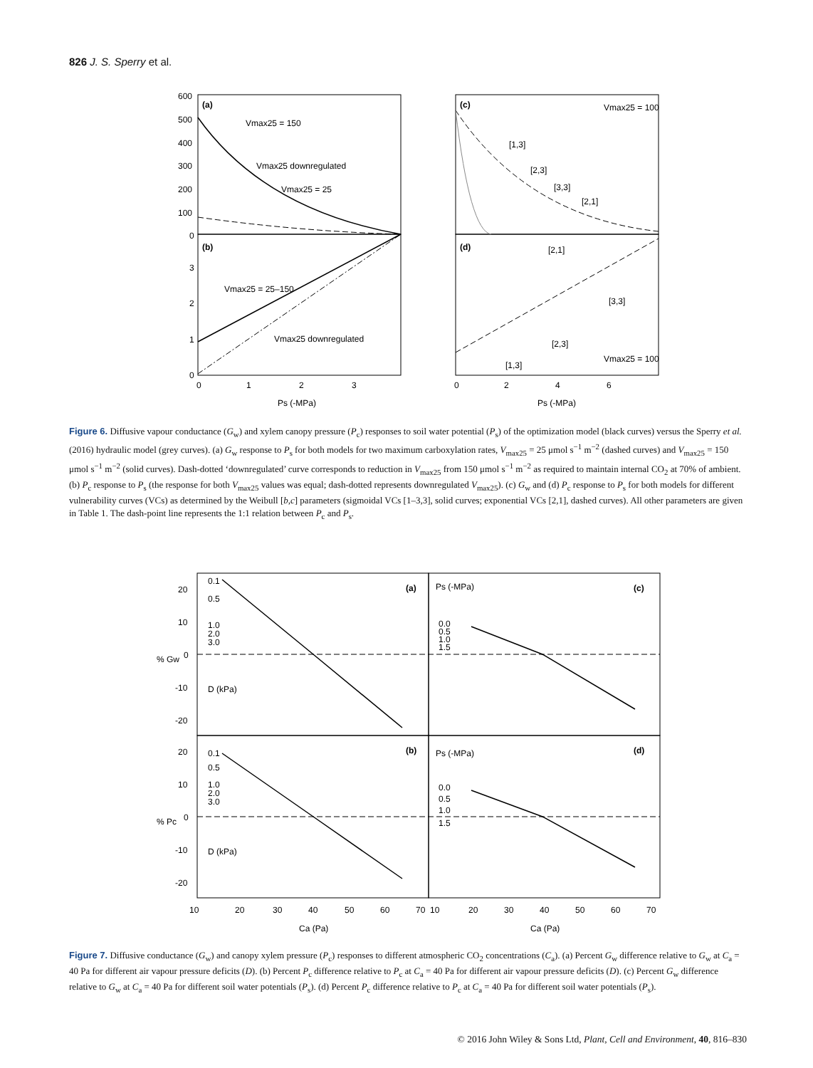826 J. S. Sperry et al.
(a)
(b)
(c)
(d)
600
500
400
300
200
100
0
3
2
1
0
0
1
2
3
0
2
4
6
Ps (-MPa)
Ps (-MPa)
Vmax25 = 150
Vmax25 downregulated
Vmax25 = 25
Vmax25 = 25–150
Vmax25 downregulated
Vmax25 = 100
Vmax25 = 100
[1,3]
[2,3]
[3,3]
[2,1]
[2,1]
[3,3]
[2,3]
[1,3]
Figure 6. Diffusive vapour conductance (G<sub>w</sub>) and xylem canopy pressure (P<sub>c</sub>) responses to soil water potential (P<sub>s</sub>) of the optimization model (black curves) versus the Sperry et al. (2016) hydraulic model (grey curves). (a) G<sub>w</sub> response to P<sub>s</sub> for both models for two maximum carboxylation rates, V<sub>max25</sub> = 25 μmol s<sup>−1</sup> m<sup>−2</sup> (dashed curves) and V<sub>max25</sub> = 150 μmol s<sup>−1</sup> m<sup>−2</sup> (solid curves). Dash-dotted ‘downregulated’ curve corresponds to reduction in V<sub>max25</sub> from 150 μmol s<sup>−1</sup> m<sup>−2</sup> as required to maintain internal CO<sub>2</sub> at 70% of ambient. (b) P<sub>c</sub> response to P<sub>s</sub> (the response for both V<sub>max25</sub> values was equal; dash-dotted represents downregulated V<sub>max25</sub>). (c) G<sub>w</sub> and (d) P<sub>c</sub> response to P<sub>s</sub> for both models for different vulnerability curves (VCs) as determined by the Weibull [b,c] parameters (sigmoidal VCs [1–3,3], solid curves; exponential VCs [2,1], dashed curves). All other parameters are given in Table 1. The dash-point line represents the 1:1 relation between P<sub>c</sub> and P<sub>s</sub>.
(a)
(c)
(b)
(d)
20
10
0
-10
-20
20
10
0
-10
-20
% Gw
% Pc
0.1
0.5
1.0
2.0
3.0
D (kPa)
0.1
0.5
1.0
2.0
3.0
D (kPa)
Ps (-MPa)
0.0
0.5
1.0
1.5
Ps (-MPa)
0.0
0.5
1.0
1.5
10
20
30
40
50
60
70
10
20
30
40
50
60
70
Ca (Pa)
Ca (Pa)
Figure 7. Diffusive conductance (G<sub>w</sub>) and canopy xylem pressure (P<sub>c</sub>) responses to different atmospheric CO<sub>2</sub> concentrations (C<sub>a</sub>). (a) Percent G<sub>w</sub> difference relative to G<sub>w</sub> at C<sub>a</sub> = 40 Pa for different air vapour pressure deficits (D). (b) Percent P<sub>c</sub> difference relative to P<sub>c</sub> at C<sub>a</sub> = 40 Pa for different air vapour pressure deficits (D). (c) Percent G<sub>w</sub> difference relative to G<sub>w</sub> at C<sub>a</sub> = 40 Pa for different soil water potentials (P<sub>s</sub>). (d) Percent P<sub>c</sub> difference relative to P<sub>c</sub> at C<sub>a</sub> = 40 Pa for different soil water potentials (P<sub>s</sub>).
© 2016 John Wiley & Sons Ltd, Plant, Cell and Environment, 40, 816–830